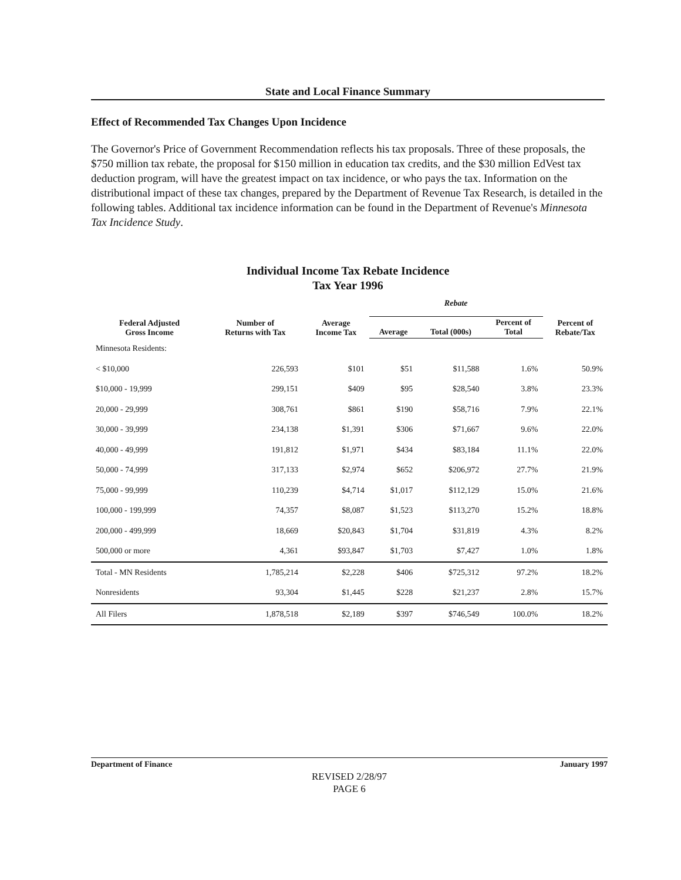State and Local Finance Summary
Effect of Recommended Tax Changes Upon Incidence
The Governor's Price of Government Recommendation reflects his tax proposals. Three of these proposals, the $750 million tax rebate, the proposal for $150 million in education tax credits, and the $30 million EdVest tax deduction program, will have the greatest impact on tax incidence, or who pays the tax. Information on the distributional impact of these tax changes, prepared by the Department of Revenue Tax Research, is detailed in the following tables. Additional tax incidence information can be found in the Department of Revenue's Minnesota Tax Incidence Study.
Individual Income Tax Rebate Incidence
Tax Year 1996
| | | | Rebate | | | |
| --- | --- | --- | --- | --- | --- | --- |
| Federal Adjusted Gross Income | Number of Returns with Tax | Average Income Tax | Average | Total (000s) | Percent of Total | Percent of Rebate/Tax |
| Minnesota Residents: | | | | | | |
| < $10,000 | 226,593 | $101 | $51 | $11,588 | 1.6% | 50.9% |
| $10,000 - 19,999 | 299,151 | $409 | $95 | $28,540 | 3.8% | 23.3% |
| 20,000 - 29,999 | 308,761 | $861 | $190 | $58,716 | 7.9% | 22.1% |
| 30,000 - 39,999 | 234,138 | $1,391 | $306 | $71,667 | 9.6% | 22.0% |
| 40,000 - 49,999 | 191,812 | $1,971 | $434 | $83,184 | 11.1% | 22.0% |
| 50,000 - 74,999 | 317,133 | $2,974 | $652 | $206,972 | 27.7% | 21.9% |
| 75,000 - 99,999 | 110,239 | $4,714 | $1,017 | $112,129 | 15.0% | 21.6% |
| 100,000 - 199,999 | 74,357 | $8,087 | $1,523 | $113,270 | 15.2% | 18.8% |
| 200,000 - 499,999 | 18,669 | $20,843 | $1,704 | $31,819 | 4.3% | 8.2% |
| 500,000 or more | 4,361 | $93,847 | $1,703 | $7,427 | 1.0% | 1.8% |
| Total - MN Residents | 1,785,214 | $2,228 | $406 | $725,312 | 97.2% | 18.2% |
| Nonresidents | 93,304 | $1,445 | $228 | $21,237 | 2.8% | 15.7% |
| All Filers | 1,878,518 | $2,189 | $397 | $746,549 | 100.0% | 18.2% |
Department of Finance January 1997
REVISED 2/28/97
PAGE 6